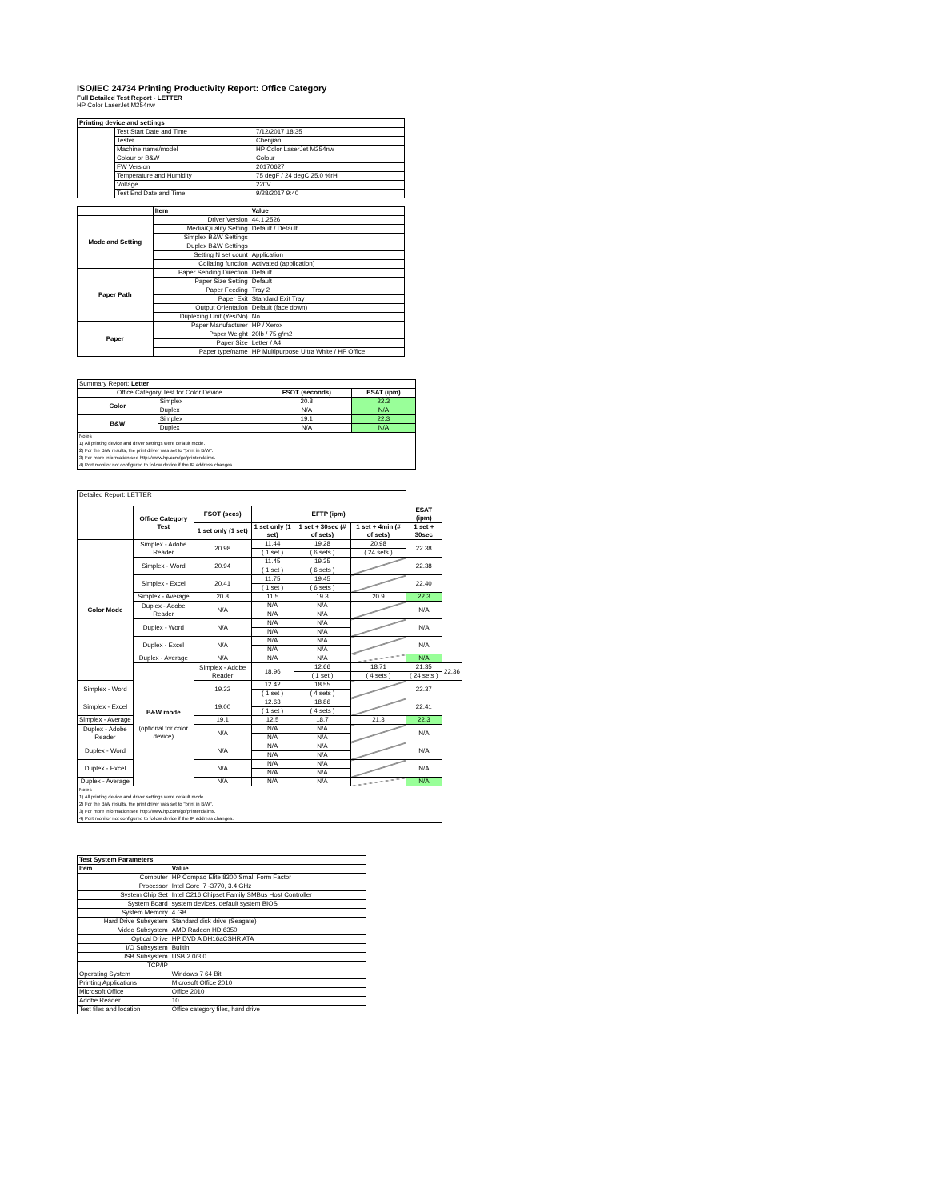ISO/IEC 24734 Printing Productivity Report: Office Category
Full Detailed Test Report - LETTER
HP Color LaserJet M254nw
| Printing device and settings | | |
| --- | --- | --- |
| | Test Start Date and Time | 7/12/2017 18:35 |
| | Tester | Chenjian |
| | Machine name/model | HP Color LaserJet M254nw |
| | Colour or B&W | Colour |
| | FW Version | 20170627 |
| | Temperature and Humidity | 75 degF / 24 degC 25.0 %rH |
| | Voltage | 220V |
| | Test End Date and Time | 9/28/2017 9:40 |
| | Item | Value |
| --- | --- | --- |
| Mode and Setting | Driver Version | 44.1.2526 |
| | Media/Quality Setting | Default / Default |
| | Simplex B&W Settings | |
| | Duplex B&W Settings | |
| | Setting N set count | Application |
| | Collating function | Activated (application) |
| Paper Path | Paper Sending Direction | Default |
| | Paper Size Setting | Default |
| | Paper Feeding | Tray 2 |
| | Paper Exit | Standard Exit Tray |
| | Output Orientation | Default (face down) |
| | Duplexing Unit (Yes/No) | No |
| Paper | Paper Manufacturer | HP / Xerox |
| | Paper Weight | 20lb / 75 g/m2 |
| | Paper Size | Letter / A4 |
| | Paper type/name | HP Multipurpose Ultra White / HP Office |
| Summary Report: Letter | | | |
| Office Category Test for Color Device | | FSOT (seconds) | ESAT (ipm) |
| Color | Simplex | 20.8 | 22.3 |
| | Duplex | N/A | N/A |
| B&W | Simplex | 19.1 | 22.3 |
| | Duplex | N/A | N/A |
| Notes 1) All printing device and driver settings were default mode. 2) For the B/W results, the print driver was set to "print in B/W". 3) For more information see http://www.hp.com/go/printerclaims. 4) Port monitor not configured to follow device if the IP address changes. | | | |
| Detailed Report: LETTER | | | | | | | |
| | Office Category Test | FSOT (secs) | EFTP (ipm) | | | ESAT (ipm) | |
| | | 1 set only (1 set) | 1 set only (1 set) | 1 set + 30sec (# of sets) | 1 set + 4min (# of sets) | 1 set + 30sec | |
| Color Mode | Simplex - Adobe Reader | 20.98 | 11.44 | 19.28 | 20.98 | 22.38 | |
| | | | ( 1 set ) | ( 6 sets ) | ( 24 sets ) | | |
| | Simplex - Word | 20.94 | 11.45 | 19.35 | | 22.38 | |
| | | | ( 1 set ) | ( 6 sets ) | | | |
| | Simplex - Excel | 20.41 | 11.75 | 19.45 | | 22.40 | |
| | | | ( 1 set ) | ( 6 sets ) | | | |
| | Simplex - Average | 20.8 | 11.5 | 19.3 | 20.9 | 22.3 | |
| | Duplex - Adobe Reader | N/A | N/A | N/A | | N/A | |
| | | | N/A | N/A | | | |
| | Duplex - Word | N/A | N/A | N/A | | N/A | |
| | | | N/A | N/A | | | |
| | Duplex - Excel | N/A | N/A | N/A | | N/A | |
| | | | N/A | N/A | | | |
| | Duplex - Average | N/A | N/A | N/A | | N/A | |
| | B&W mode (optional for color device) | Simplex - Adobe Reader | 18.96 | 12.66 | 18.71 | 21.35 | 22.36 |
| | | | | ( 1 set ) | ( 4 sets ) | ( 24 sets ) | |
| Simplex - Word | | 19.32 | 12.42 | 18.55 | | 22.37 | |
| | | | ( 1 set ) | ( 4 sets ) | | | |
| Simplex - Excel | | 19.00 | 12.63 | 18.86 | | 22.41 | |
| | | | ( 1 set ) | ( 4 sets ) | | | |
| Simplex - Average | | 19.1 | 12.5 | 18.7 | 21.3 | 22.3 | |
| Duplex - Adobe Reader | | N/A | N/A | N/A | | N/A | |
| | | | N/A | N/A | | | |
| Duplex - Word | | N/A | N/A | N/A | | N/A | |
| | | | N/A | N/A | | | |
| Duplex - Excel | | N/A | N/A | N/A | | N/A | |
| | | | N/A | N/A | | | |
| Duplex - Average | | N/A | N/A | N/A | | N/A | |
| Notes 1) All printing device and driver settings were default mode. 2) For the B/W results, the print driver was set to "print in B/W". 3) For more information see http://www.hp.com/go/printerclaims. 4) Port monitor not configured to follow device if the IP address changes. | | | | | | | |
| Test System Parameters | |
| --- | --- |
| Item | Value |
| Computer | HP Compaq Elite 8300 Small Form Factor |
| Processor | Intel Core i7 -3770, 3.4 GHz |
| System Chip Set | Intel C216 Chipset Family SMBus Host Controller |
| System Board | system devices, default system BIOS |
| System Memory | 4 GB |
| Hard Drive Subsystem | Standard disk drive (Seagate) |
| Video Subsystem | AMD Radeon HD 6350 |
| Optical Drive | HP DVD A DH16aCSHR ATA |
| I/O Subsystem | Builtin |
| USB Subsystem | USB 2.0/3.0 |
| TCP/IP | |
| Operating System | Windows 7 64 Bit |
| Printing Applications | Microsoft Office 2010 |
| Microsoft Office | Office 2010 |
| Adobe Reader | 10 |
| Test files and location | Office category files, hard drive |